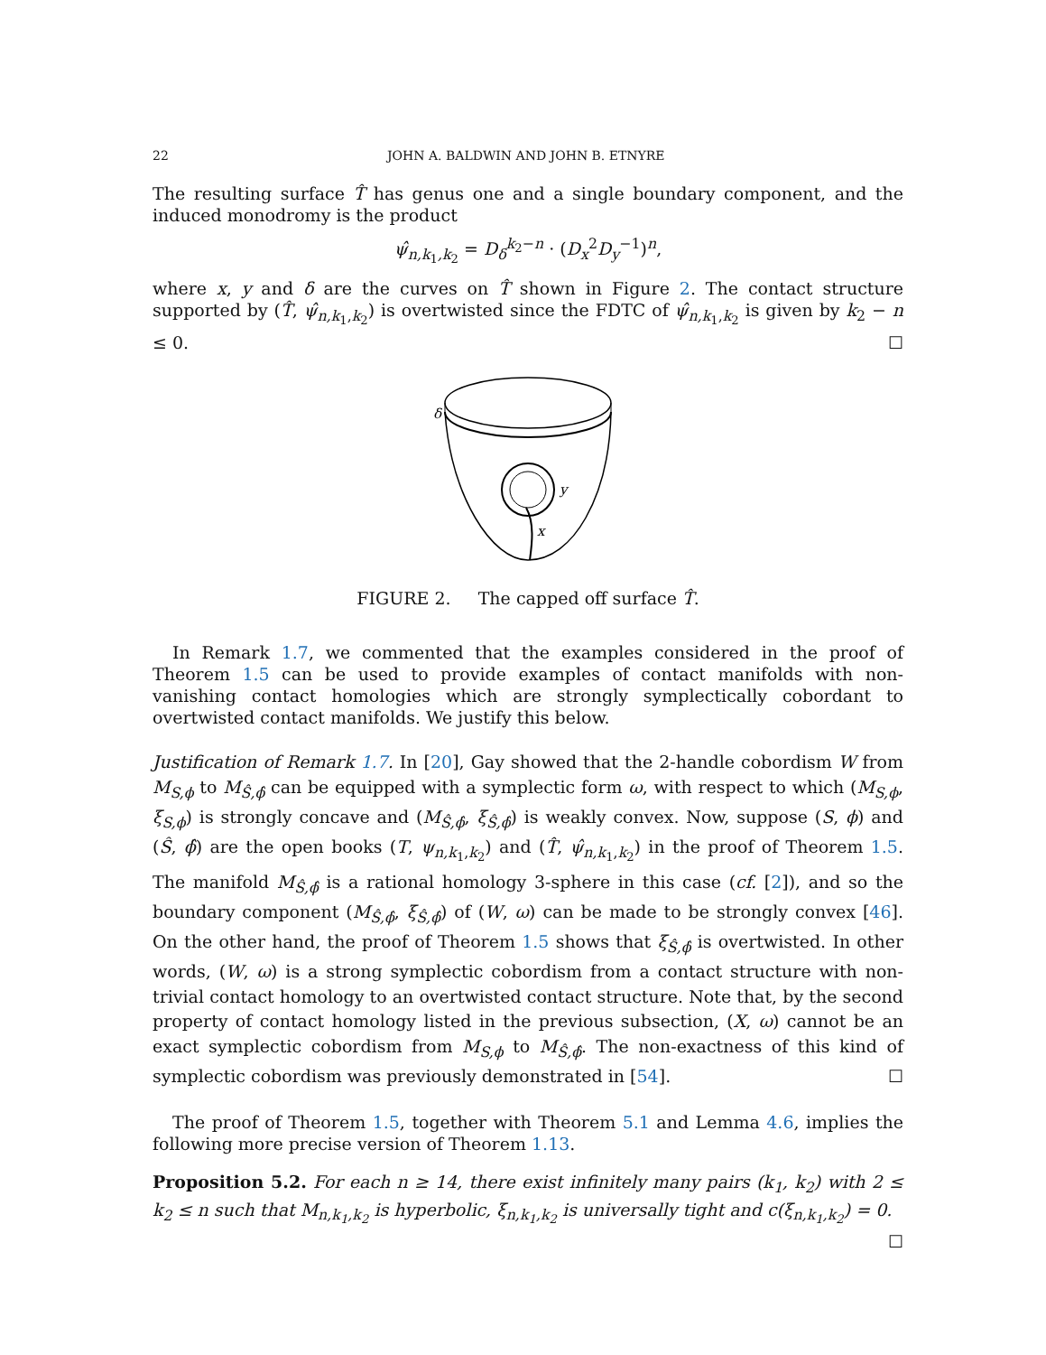22 JOHN A. BALDWIN AND JOHN B. ETNYRE
The resulting surface T̂ has genus one and a single boundary component, and the induced monodromy is the product
ψ̂<sub>n,k<sub>1</sub>,k<sub>2</sub></sub> = D<sub>δ</sub><sup>k<sub>2</sub>−n</sup> · (D<sub>x</sub><sup>2</sup>D<sub>y</sub><sup>−1</sup>)<sup>n</sup>,
where x, y and δ are the curves on T̂ shown in Figure 2. The contact structure supported by (T̂, ψ̂<sub>n,k<sub>1</sub>,k<sub>2</sub></sub>) is overtwisted since the FDTC of ψ̂<sub>n,k<sub>1</sub>,k<sub>2</sub></sub> is given by k<sub>2</sub> − n ≤ 0. ☐
δ
y
x
FIGURE 2. The capped off surface T̂.
In Remark 1.7, we commented that the examples considered in the proof of Theorem 1.5 can be used to provide examples of contact manifolds with non-vanishing contact homologies which are strongly symplectically cobordant to overtwisted contact manifolds. We justify this below.
Justification of Remark 1.7. In [20], Gay showed that the 2-handle cobordism W from M<sub>S,ϕ</sub> to M<sub>Ŝ,ϕ̂</sub> can be equipped with a symplectic form ω, with respect to which (M<sub>S,ϕ</sub>, ξ<sub>S,ϕ</sub>) is strongly concave and (M<sub>Ŝ,ϕ̂</sub>, ξ<sub>Ŝ,ϕ̂</sub>) is weakly convex. Now, suppose (S, ϕ) and (Ŝ, ϕ̂) are the open books (T, ψ<sub>n,k<sub>1</sub>,k<sub>2</sub></sub>) and (T̂, ψ̂<sub>n,k<sub>1</sub>,k<sub>2</sub></sub>) in the proof of Theorem 1.5. The manifold M<sub>Ŝ,ϕ̂</sub> is a rational homology 3-sphere in this case (cf. [2]), and so the boundary component (M<sub>Ŝ,ϕ̂</sub>, ξ<sub>Ŝ,ϕ̂</sub>) of (W, ω) can be made to be strongly convex [46]. On the other hand, the proof of Theorem 1.5 shows that ξ<sub>Ŝ,ϕ̂</sub> is overtwisted. In other words, (W, ω) is a strong symplectic cobordism from a contact structure with non-trivial contact homology to an overtwisted contact structure. Note that, by the second property of contact homology listed in the previous subsection, (X, ω) cannot be an exact symplectic cobordism from M<sub>S,ϕ</sub> to M<sub>Ŝ,ϕ̂</sub>. The non-exactness of this kind of symplectic cobordism was previously demonstrated in [54]. ☐
The proof of Theorem 1.5, together with Theorem 5.1 and Lemma 4.6, implies the following more precise version of Theorem 1.13.
Proposition 5.2. For each n ≥ 14, there exist infinitely many pairs (k<sub>1</sub>, k<sub>2</sub>) with 2 ≤ k<sub>2</sub> ≤ n such that M<sub>n,k<sub>1</sub>,k<sub>2</sub></sub> is hyperbolic, ξ<sub>n,k<sub>1</sub>,k<sub>2</sub></sub> is universally tight and c(ξ<sub>n,k<sub>1</sub>,k<sub>2</sub></sub>) = 0. ☐